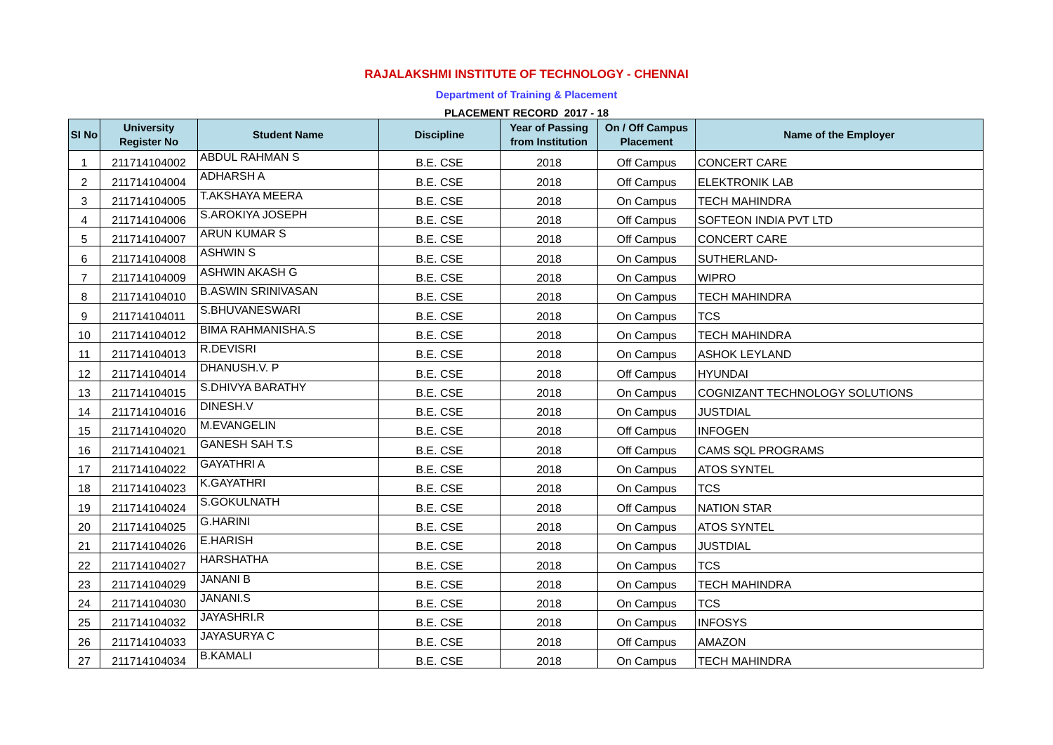RAJALAKSHMI INSTITUTE OF TECHNOLOGY - CHENNAI
Department of Training & Placement
PLACEMENT RECORD 2017 - 18
| SI No | University Register No | Student Name | Discipline | Year of Passing from Institution | On / Off Campus Placement | Name of the Employer |
| --- | --- | --- | --- | --- | --- | --- |
| 1 | 211714104002 | ABDUL RAHMAN S | B.E. CSE | 2018 | Off Campus | CONCERT CARE |
| 2 | 211714104004 | ADHARSH A | B.E. CSE | 2018 | Off Campus | ELEKTRONIK LAB |
| 3 | 211714104005 | T.AKSHAYA MEERA | B.E. CSE | 2018 | On Campus | TECH MAHINDRA |
| 4 | 211714104006 | S.AROKIYA JOSEPH | B.E. CSE | 2018 | Off Campus | SOFTEON INDIA PVT LTD |
| 5 | 211714104007 | ARUN KUMAR S | B.E. CSE | 2018 | Off Campus | CONCERT CARE |
| 6 | 211714104008 | ASHWIN S | B.E. CSE | 2018 | On Campus | SUTHERLAND- |
| 7 | 211714104009 | ASHWIN AKASH G | B.E. CSE | 2018 | On Campus | WIPRO |
| 8 | 211714104010 | B.ASWIN SRINIVASAN | B.E. CSE | 2018 | On Campus | TECH MAHINDRA |
| 9 | 211714104011 | S.BHUVANESWARI | B.E. CSE | 2018 | On Campus | TCS |
| 10 | 211714104012 | BIMA RAHMANISHA.S | B.E. CSE | 2018 | On Campus | TECH MAHINDRA |
| 11 | 211714104013 | R.DEVISRI | B.E. CSE | 2018 | On Campus | ASHOK LEYLAND |
| 12 | 211714104014 | DHANUSH.V. P | B.E. CSE | 2018 | Off Campus | HYUNDAI |
| 13 | 211714104015 | S.DHIVYA BARATHY | B.E. CSE | 2018 | On Campus | COGNIZANT TECHNOLOGY SOLUTIONS |
| 14 | 211714104016 | DINESH.V | B.E. CSE | 2018 | On Campus | JUSTDIAL |
| 15 | 211714104020 | M.EVANGELIN | B.E. CSE | 2018 | Off Campus | INFOGEN |
| 16 | 211714104021 | GANESH SAH T.S | B.E. CSE | 2018 | Off Campus | CAMS SQL PROGRAMS |
| 17 | 211714104022 | GAYATHRI A | B.E. CSE | 2018 | On Campus | ATOS SYNTEL |
| 18 | 211714104023 | K.GAYATHRI | B.E. CSE | 2018 | On Campus | TCS |
| 19 | 211714104024 | S.GOKULNATH | B.E. CSE | 2018 | Off Campus | NATION STAR |
| 20 | 211714104025 | G.HARINI | B.E. CSE | 2018 | On Campus | ATOS SYNTEL |
| 21 | 211714104026 | E.HARISH | B.E. CSE | 2018 | On Campus | JUSTDIAL |
| 22 | 211714104027 | HARSHATHA | B.E. CSE | 2018 | On Campus | TCS |
| 23 | 211714104029 | JANANI B | B.E. CSE | 2018 | On Campus | TECH MAHINDRA |
| 24 | 211714104030 | JANANI.S | B.E. CSE | 2018 | On Campus | TCS |
| 25 | 211714104032 | JAYASHRI.R | B.E. CSE | 2018 | On Campus | INFOSYS |
| 26 | 211714104033 | JAYASURYA C | B.E. CSE | 2018 | Off Campus | AMAZON |
| 27 | 211714104034 | B.KAMALI | B.E. CSE | 2018 | On Campus | TECH MAHINDRA |